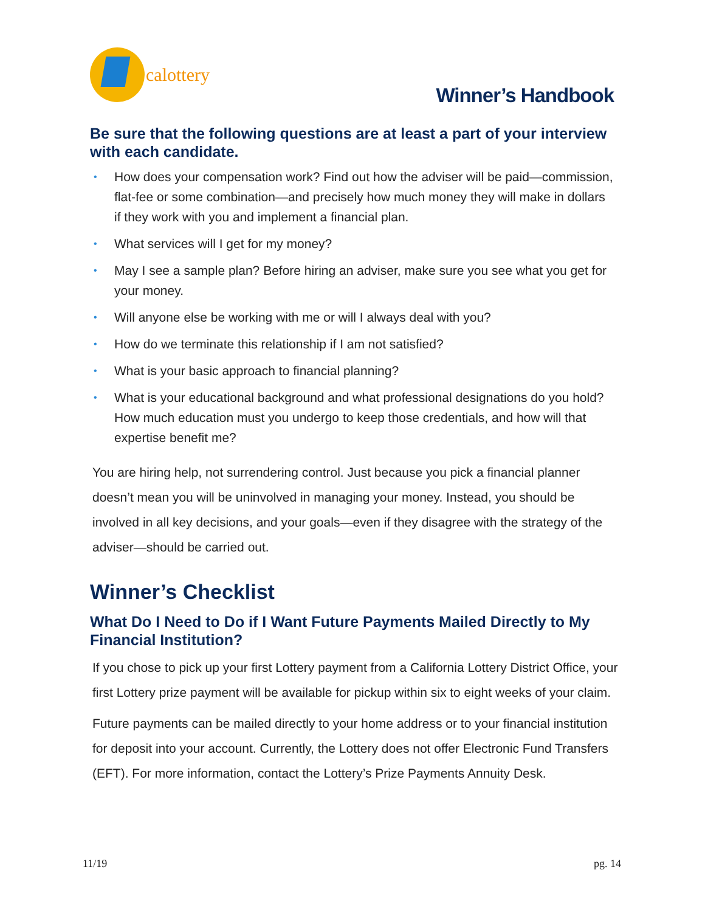calottery
Winner’s Handbook
Be sure that the following questions are at least a part of your interview with each candidate.
• How does your compensation work? Find out how the adviser will be paid—commission, flat-fee or some combination—and precisely how much money they will make in dollars if they work with you and implement a financial plan.
• What services will I get for my money?
• May I see a sample plan? Before hiring an adviser, make sure you see what you get for your money.
• Will anyone else be working with me or will I always deal with you?
• How do we terminate this relationship if I am not satisfied?
• What is your basic approach to financial planning?
• What is your educational background and what professional designations do you hold? How much education must you undergo to keep those credentials, and how will that expertise benefit me?
You are hiring help, not surrendering control. Just because you pick a financial planner doesn’t mean you will be uninvolved in managing your money. Instead, you should be involved in all key decisions, and your goals—even if they disagree with the strategy of the adviser—should be carried out.
Winner’s Checklist
What Do I Need to Do if I Want Future Payments Mailed Directly to My Financial Institution?
If you chose to pick up your first Lottery payment from a California Lottery District Office, your first Lottery prize payment will be available for pickup within six to eight weeks of your claim.
Future payments can be mailed directly to your home address or to your financial institution for deposit into your account. Currently, the Lottery does not offer Electronic Fund Transfers (EFT). For more information, contact the Lottery’s Prize Payments Annuity Desk.
11/19 pg. 14